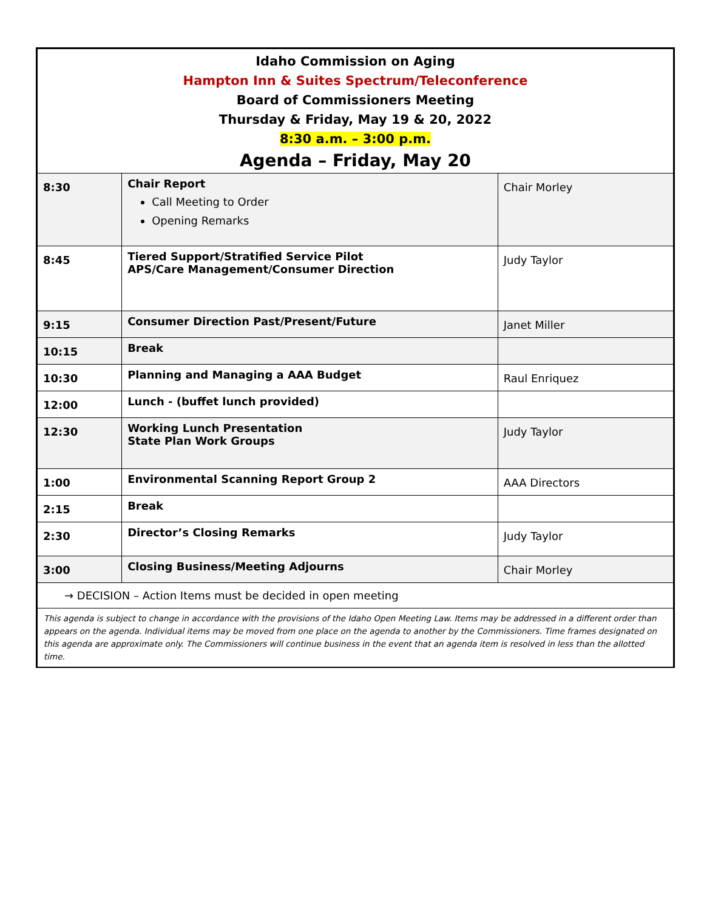Idaho Commission on Aging
Hampton Inn & Suites Spectrum/Teleconference
Board of Commissioners Meeting
Thursday & Friday, May 19 & 20, 2022
8:30 a.m. – 3:00 p.m.
Agenda – Friday, May 20
| 8:30 | Chair Report Call Meeting to Order Opening Remarks | Chair Morley |
| 8:45 | Tiered Support/Stratified Service Pilot APS/Care Management/Consumer Direction | Judy Taylor |
| 9:15 | Consumer Direction Past/Present/Future | Janet Miller |
| 10:15 | Break | |
| 10:30 | Planning and Managing a AAA Budget | Raul Enriquez |
| 12:00 | Lunch - (buffet lunch provided) | |
| 12:30 | Working Lunch Presentation State Plan Work Groups | Judy Taylor |
| 1:00 | Environmental Scanning Report Group 2 | AAA Directors |
| 2:15 | Break | |
| 2:30 | Director’s Closing Remarks | Judy Taylor |
| 3:00 | Closing Business/Meeting Adjourns | Chair Morley |
→ DECISION – Action Items must be decided in open meeting
This agenda is subject to change in accordance with the provisions of the Idaho Open Meeting Law. Items may be addressed in a different order than appears on the agenda. Individual items may be moved from one place on the agenda to another by the Commissioners. Time frames designated on this agenda are approximate only. The Commissioners will continue business in the event that an agenda item is resolved in less than the allotted time.